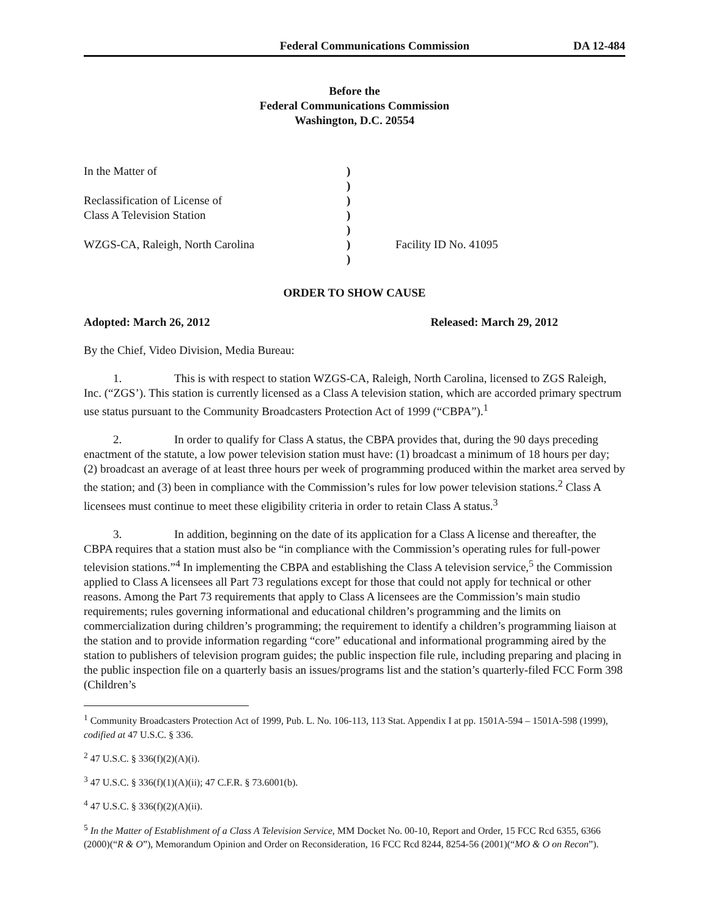Federal Communications Commission DA 12-484
Before the
Federal Communications Commission
Washington, D.C. 20554
| In the Matter of | ) | |
| | ) | |
| Reclassification of License of | ) | |
| Class A Television Station | ) | |
| | ) | |
| WZGS-CA, Raleigh, North Carolina | ) | Facility ID No. 41095 |
| | ) | |
ORDER TO SHOW CAUSE
Adopted: March 26, 2012 Released: March 29, 2012
By the Chief, Video Division, Media Bureau:
1. This is with respect to station WZGS-CA, Raleigh, North Carolina, licensed to ZGS Raleigh, Inc. (“ZGS’). This station is currently licensed as a Class A television station, which are accorded primary spectrum use status pursuant to the Community Broadcasters Protection Act of 1999 (“CBPA”).<sup>1</sup>
2. In order to qualify for Class A status, the CBPA provides that, during the 90 days preceding enactment of the statute, a low power television station must have: (1) broadcast a minimum of 18 hours per day; (2) broadcast an average of at least three hours per week of programming produced within the market area served by the station; and (3) been in compliance with the Commission’s rules for low power television stations.<sup>2</sup> Class A licensees must continue to meet these eligibility criteria in order to retain Class A status.<sup>3</sup>
3. In addition, beginning on the date of its application for a Class A license and thereafter, the CBPA requires that a station must also be “in compliance with the Commission’s operating rules for full-power television stations.”<sup>4</sup> In implementing the CBPA and establishing the Class A television service,<sup>5</sup> the Commission applied to Class A licensees all Part 73 regulations except for those that could not apply for technical or other reasons. Among the Part 73 requirements that apply to Class A licensees are the Commission’s main studio requirements; rules governing informational and educational children’s programming and the limits on commercialization during children’s programming; the requirement to identify a children’s programming liaison at the station and to provide information regarding “core” educational and informational programming aired by the station to publishers of television program guides; the public inspection file rule, including preparing and placing in the public inspection file on a quarterly basis an issues/programs list and the station’s quarterly-filed FCC Form 398 (Children’s
<sup>1</sup> Community Broadcasters Protection Act of 1999, Pub. L. No. 106-113, 113 Stat. Appendix I at pp. 1501A-594 – 1501A-598 (1999), codified at 47 U.S.C. § 336.
<sup>2</sup> 47 U.S.C. § 336(f)(2)(A)(i).
<sup>3</sup> 47 U.S.C. § 336(f)(1)(A)(ii); 47 C.F.R. § 73.6001(b).
<sup>4</sup> 47 U.S.C. § 336(f)(2)(A)(ii).
<sup>5</sup> In the Matter of Establishment of a Class A Television Service, MM Docket No. 00-10, Report and Order, 15 FCC Rcd 6355, 6366 (2000)(“R & O”), Memorandum Opinion and Order on Reconsideration, 16 FCC Rcd 8244, 8254-56 (2001)(“MO & O on Recon”).